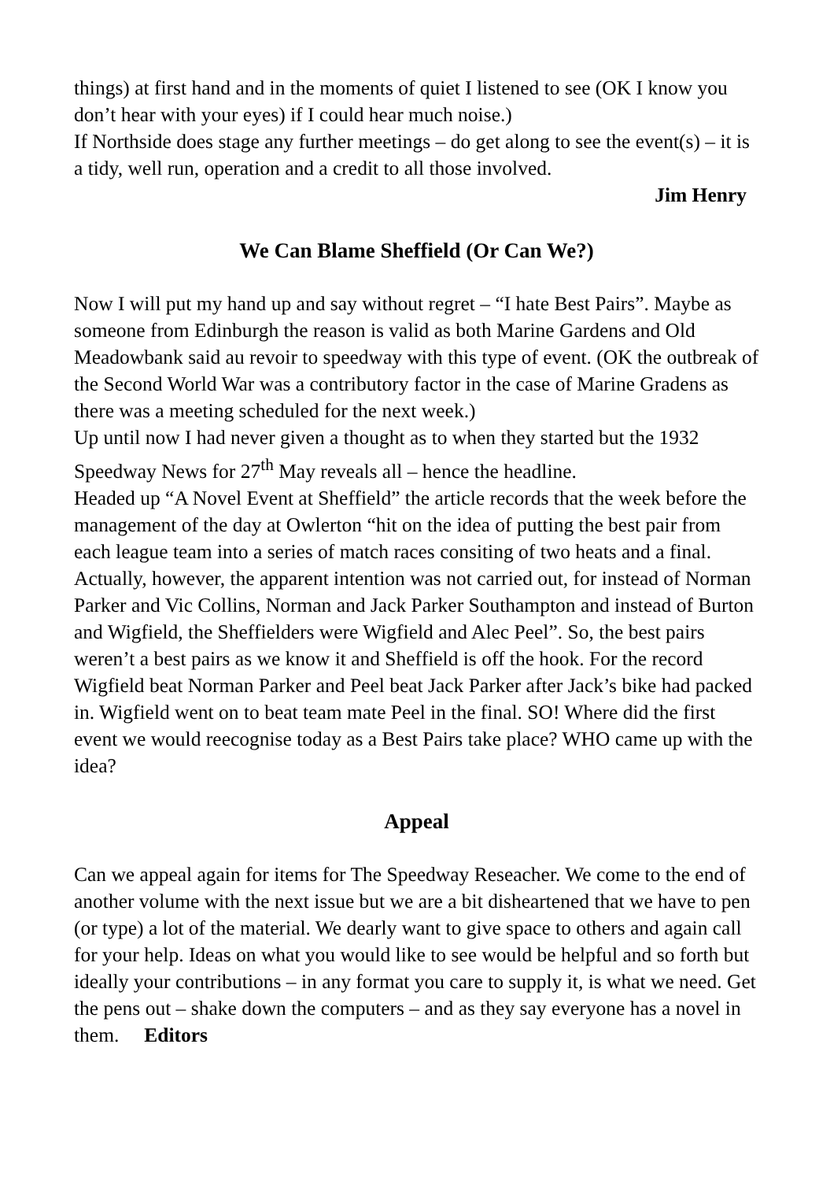things) at first hand and in the moments of quiet I listened to see (OK I know you don’t hear with your eyes) if I could hear much noise.)
If Northside does stage any further meetings – do get along to see the event(s) – it is a tidy, well run, operation and a credit to all those involved.
Jim Henry
We Can Blame Sheffield (Or Can We?)
Now I will put my hand up and say without regret – “I hate Best Pairs”. Maybe as someone from Edinburgh the reason is valid as both Marine Gardens and Old Meadowbank said au revoir to speedway with this type of event. (OK the outbreak of the Second World War was a contributory factor in the case of Marine Gradens as there was a meeting scheduled for the next week.)
Up until now I had never given a thought as to when they started but the 1932 Speedway News for 27<sup>th</sup> May reveals all – hence the headline.
Headed up “A Novel Event at Sheffield” the article records that the week before the management of the day at Owlerton “hit on the idea of putting the best pair from each league team into a series of match races consiting of two heats and a final. Actually, however, the apparent intention was not carried out, for instead of Norman Parker and Vic Collins, Norman and Jack Parker Southampton and instead of Burton and Wigfield, the Sheffielders were Wigfield and Alec Peel”. So, the best pairs weren’t a best pairs as we know it and Sheffield is off the hook. For the record Wigfield beat Norman Parker and Peel beat Jack Parker after Jack’s bike had packed in. Wigfield went on to beat team mate Peel in the final. SO! Where did the first event we would reecognise today as a Best Pairs take place? WHO came up with the idea?
Appeal
Can we appeal again for items for The Speedway Reseacher. We come to the end of another volume with the next issue but we are a bit disheartened that we have to pen (or type) a lot of the material. We dearly want to give space to others and again call for your help. Ideas on what you would like to see would be helpful and so forth but ideally your contributions – in any format you care to supply it, is what we need. Get the pens out – shake down the computers – and as they say everyone has a novel in them. Editors